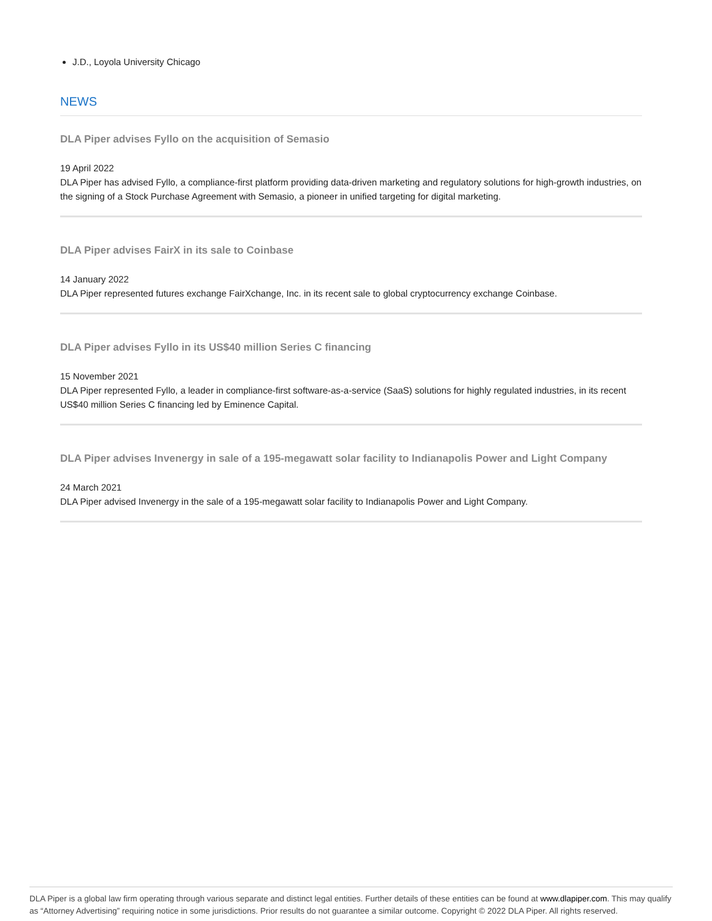J.D., Loyola University Chicago
NEWS
DLA Piper advises Fyllo on the acquisition of Semasio
19 April 2022
DLA Piper has advised Fyllo, a compliance-first platform providing data-driven marketing and regulatory solutions for high-growth industries, on the signing of a Stock Purchase Agreement with Semasio, a pioneer in unified targeting for digital marketing.
DLA Piper advises FairX in its sale to Coinbase
14 January 2022
DLA Piper represented futures exchange FairXchange, Inc. in its recent sale to global cryptocurrency exchange Coinbase.
DLA Piper advises Fyllo in its US$40 million Series C financing
15 November 2021
DLA Piper represented Fyllo, a leader in compliance-first software-as-a-service (SaaS) solutions for highly regulated industries, in its recent US$40 million Series C financing led by Eminence Capital.
DLA Piper advises Invenergy in sale of a 195-megawatt solar facility to Indianapolis Power and Light Company
24 March 2021
DLA Piper advised Invenergy in the sale of a 195-megawatt solar facility to Indianapolis Power and Light Company.
DLA Piper is a global law firm operating through various separate and distinct legal entities. Further details of these entities can be found at www.dlapiper.com. This may qualify as “Attorney Advertising” requiring notice in some jurisdictions. Prior results do not guarantee a similar outcome. Copyright © 2022 DLA Piper. All rights reserved.